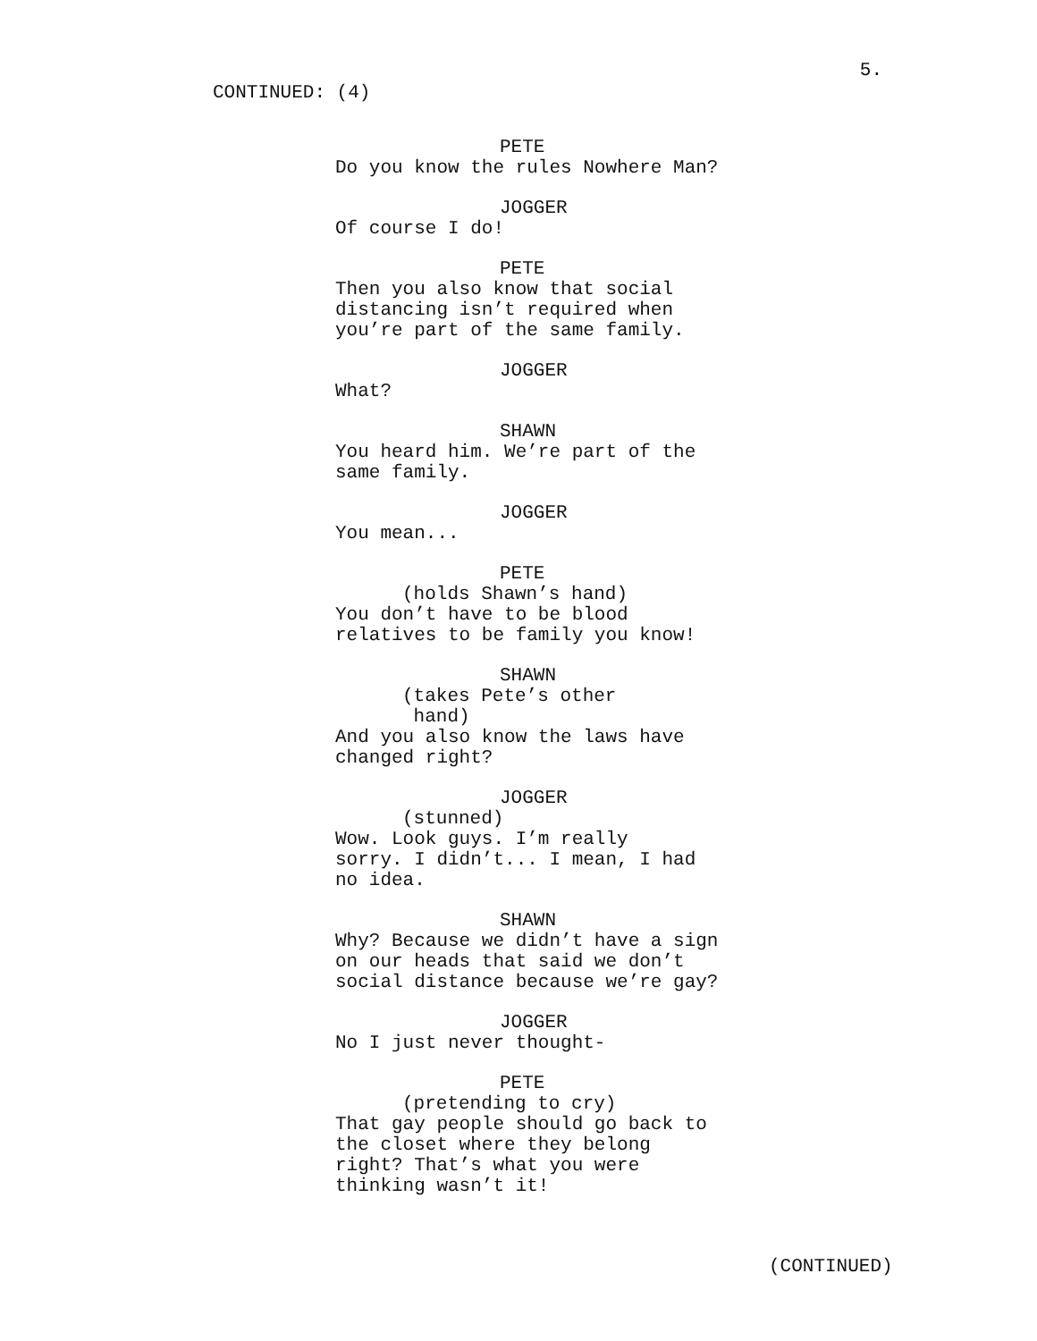CONTINUED: (4)
5.
PETE
Do you know the rules Nowhere Man?
JOGGER
Of course I do!
PETE
Then you also know that social
distancing isn’t required when
you’re part of the same family.
JOGGER
What?
SHAWN
You heard him. We’re part of the
same family.
JOGGER
You mean...
PETE
(holds Shawn’s hand)
You don’t have to be blood
relatives to be family you know!
SHAWN
(takes Pete’s other
hand)
And you also know the laws have
changed right?
JOGGER
(stunned)
Wow. Look guys. I’m really
sorry. I didn’t... I mean, I had
no idea.
SHAWN
Why? Because we didn’t have a sign
on our heads that said we don’t
social distance because we’re gay?
JOGGER
No I just never thought-
PETE
(pretending to cry)
That gay people should go back to
the closet where they belong
right? That’s what you were
thinking wasn’t it!
(CONTINUED)